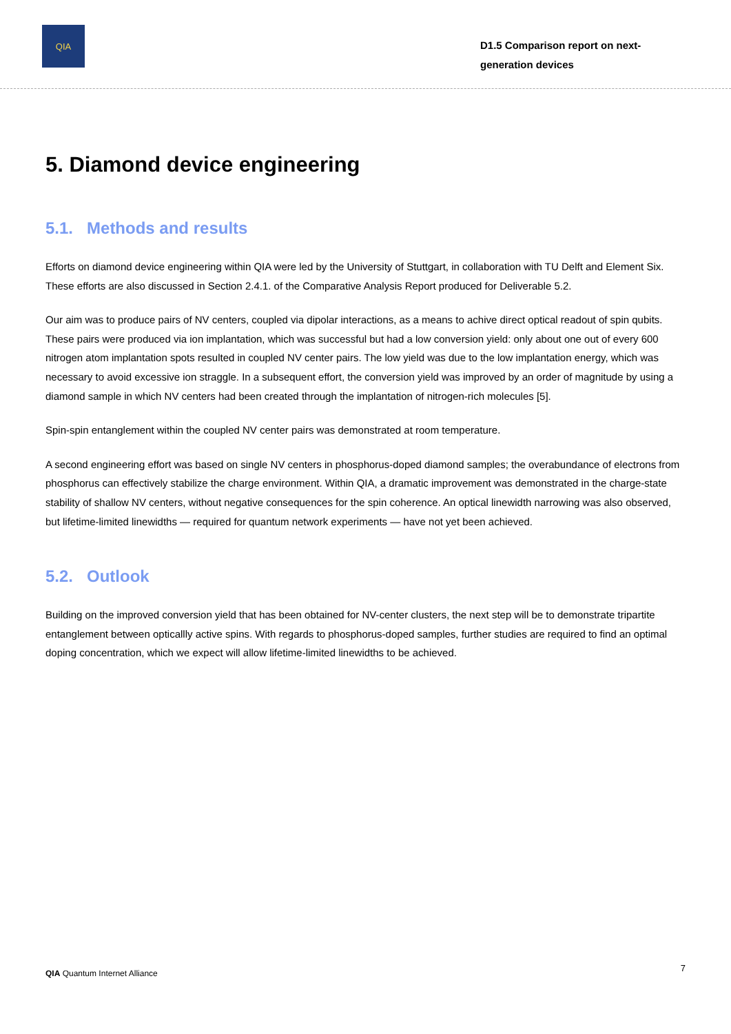QIA
D1.5 Comparison report on next-generation devices
5. Diamond device engineering
5.1. Methods and results
Efforts on diamond device engineering within QIA were led by the University of Stuttgart, in collaboration with TU Delft and Element Six. These efforts are also discussed in Section 2.4.1. of the Comparative Analysis Report produced for Deliverable 5.2.
Our aim was to produce pairs of NV centers, coupled via dipolar interactions, as a means to achive direct optical readout of spin qubits. These pairs were produced via ion implantation, which was successful but had a low conversion yield: only about one out of every 600 nitrogen atom implantation spots resulted in coupled NV center pairs. The low yield was due to the low implantation energy, which was necessary to avoid excessive ion straggle. In a subsequent effort, the conversion yield was improved by an order of magnitude by using a diamond sample in which NV centers had been created through the implantation of nitrogen-rich molecules [5].
Spin-spin entanglement within the coupled NV center pairs was demonstrated at room temperature.
A second engineering effort was based on single NV centers in phosphorus-doped diamond samples; the overabundance of electrons from phosphorus can effectively stabilize the charge environment. Within QIA, a dramatic improvement was demonstrated in the charge-state stability of shallow NV centers, without negative consequences for the spin coherence. An optical linewidth narrowing was also observed, but lifetime-limited linewidths — required for quantum network experiments — have not yet been achieved.
5.2. Outlook
Building on the improved conversion yield that has been obtained for NV-center clusters, the next step will be to demonstrate tripartite entanglement between opticallly active spins. With regards to phosphorus-doped samples, further studies are required to find an optimal doping concentration, which we expect will allow lifetime-limited linewidths to be achieved.
QIA Quantum Internet Alliance 7